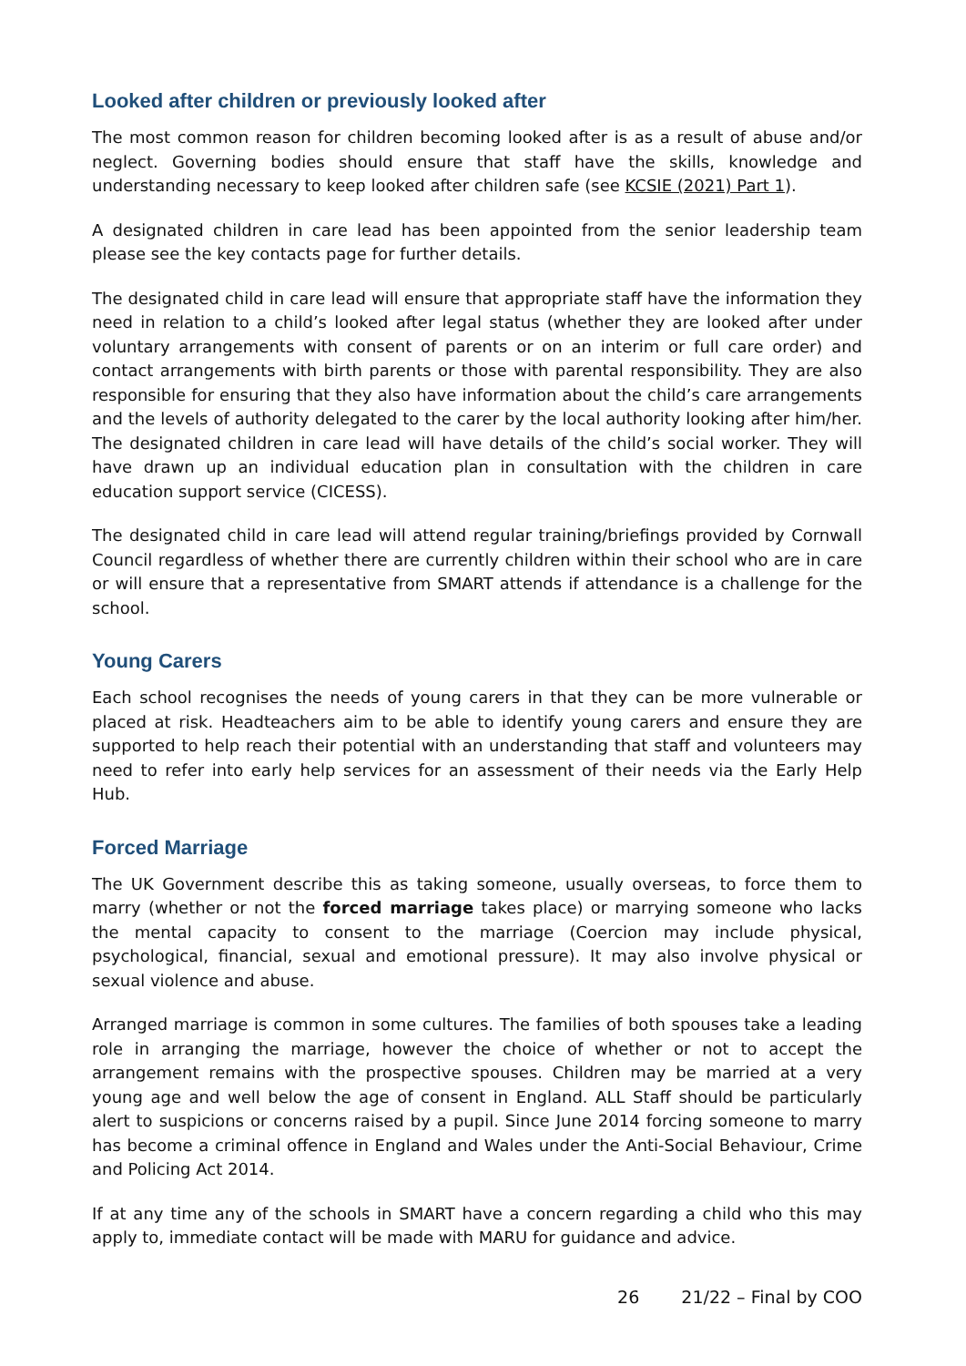Looked after children or previously looked after
The most common reason for children becoming looked after is as a result of abuse and/or neglect. Governing bodies should ensure that staff have the skills, knowledge and understanding necessary to keep looked after children safe (see KCSIE (2021) Part 1).
A designated children in care lead has been appointed from the senior leadership team please see the key contacts page for further details.
The designated child in care lead will ensure that appropriate staff have the information they need in relation to a child’s looked after legal status (whether they are looked after under voluntary arrangements with consent of parents or on an interim or full care order) and contact arrangements with birth parents or those with parental responsibility. They are also responsible for ensuring that they also have information about the child’s care arrangements and the levels of authority delegated to the carer by the local authority looking after him/her. The designated children in care lead will have details of the child’s social worker. They will have drawn up an individual education plan in consultation with the children in care education support service (CICESS).
The designated child in care lead will attend regular training/briefings provided by Cornwall Council regardless of whether there are currently children within their school who are in care or will ensure that a representative from SMART attends if attendance is a challenge for the school.
Young Carers
Each school recognises the needs of young carers in that they can be more vulnerable or placed at risk. Headteachers aim to be able to identify young carers and ensure they are supported to help reach their potential with an understanding that staff and volunteers may need to refer into early help services for an assessment of their needs via the Early Help Hub.
Forced Marriage
The UK Government describe this as taking someone, usually overseas, to force them to marry (whether or not the forced marriage takes place) or marrying someone who lacks the mental capacity to consent to the marriage (Coercion may include physical, psychological, financial, sexual and emotional pressure). It may also involve physical or sexual violence and abuse.
Arranged marriage is common in some cultures. The families of both spouses take a leading role in arranging the marriage, however the choice of whether or not to accept the arrangement remains with the prospective spouses. Children may be married at a very young age and well below the age of consent in England. ALL Staff should be particularly alert to suspicions or concerns raised by a pupil. Since June 2014 forcing someone to marry has become a criminal offence in England and Wales under the Anti-Social Behaviour, Crime and Policing Act 2014.
If at any time any of the schools in SMART have a concern regarding a child who this may apply to, immediate contact will be made with MARU for guidance and advice.
26 21/22 – Final by COO